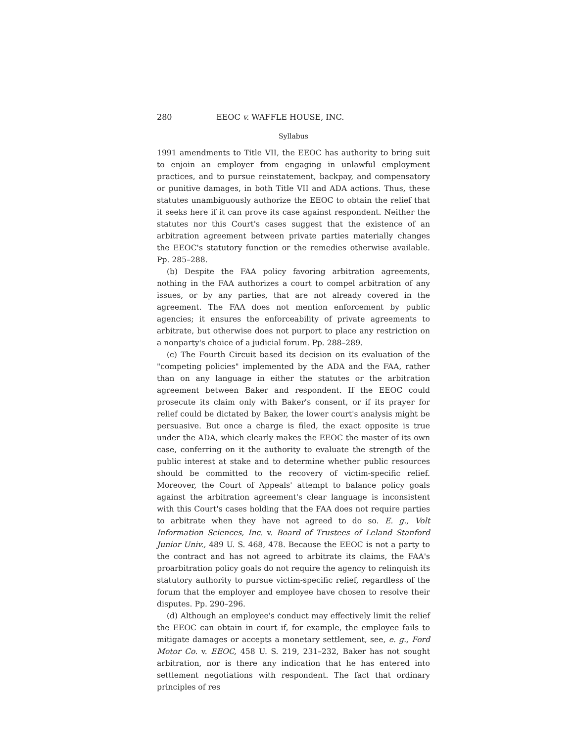280 EEOC v. WAFFLE HOUSE, INC.
Syllabus
1991 amendments to Title VII, the EEOC has authority to bring suit to enjoin an employer from engaging in unlawful employment practices, and to pursue reinstatement, backpay, and compensatory or punitive damages, in both Title VII and ADA actions. Thus, these statutes unambiguously authorize the EEOC to obtain the relief that it seeks here if it can prove its case against respondent. Neither the statutes nor this Court's cases suggest that the existence of an arbitration agreement between private parties materially changes the EEOC's statutory function or the remedies otherwise available. Pp. 285–288.
(b) Despite the FAA policy favoring arbitration agreements, nothing in the FAA authorizes a court to compel arbitration of any issues, or by any parties, that are not already covered in the agreement. The FAA does not mention enforcement by public agencies; it ensures the enforceability of private agreements to arbitrate, but otherwise does not purport to place any restriction on a nonparty's choice of a judicial forum. Pp. 288–289.
(c) The Fourth Circuit based its decision on its evaluation of the "competing policies" implemented by the ADA and the FAA, rather than on any language in either the statutes or the arbitration agreement between Baker and respondent. If the EEOC could prosecute its claim only with Baker's consent, or if its prayer for relief could be dictated by Baker, the lower court's analysis might be persuasive. But once a charge is filed, the exact opposite is true under the ADA, which clearly makes the EEOC the master of its own case, conferring on it the authority to evaluate the strength of the public interest at stake and to determine whether public resources should be committed to the recovery of victim-specific relief. Moreover, the Court of Appeals' attempt to balance policy goals against the arbitration agreement's clear language is inconsistent with this Court's cases holding that the FAA does not require parties to arbitrate when they have not agreed to do so. E. g., Volt Information Sciences, Inc. v. Board of Trustees of Leland Stanford Junior Univ., 489 U. S. 468, 478. Because the EEOC is not a party to the contract and has not agreed to arbitrate its claims, the FAA's proarbitration policy goals do not require the agency to relinquish its statutory authority to pursue victim-specific relief, regardless of the forum that the employer and employee have chosen to resolve their disputes. Pp. 290–296.
(d) Although an employee's conduct may effectively limit the relief the EEOC can obtain in court if, for example, the employee fails to mitigate damages or accepts a monetary settlement, see, e. g., Ford Motor Co. v. EEOC, 458 U. S. 219, 231–232, Baker has not sought arbitration, nor is there any indication that he has entered into settlement negotiations with respondent. The fact that ordinary principles of res